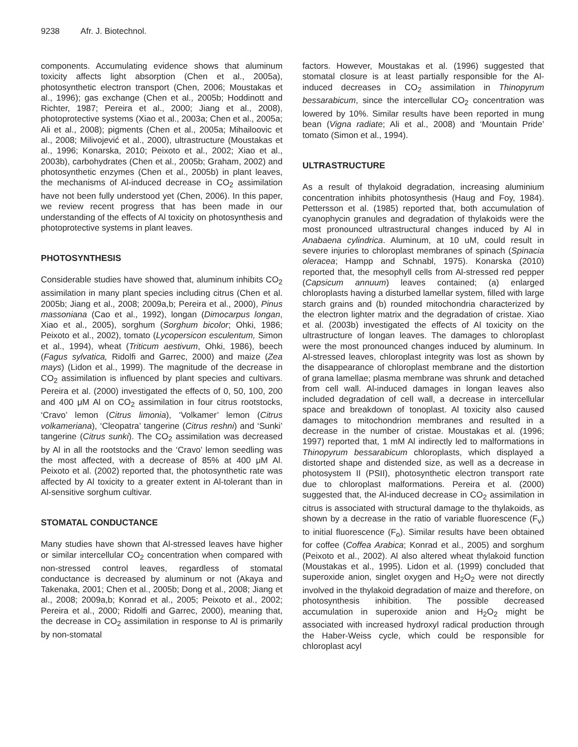9238 Afr. J. Biotechnol.
components. Accumulating evidence shows that aluminum toxicity affects light absorption (Chen et al., 2005a), photosynthetic electron transport (Chen, 2006; Moustakas et al., 1996); gas exchange (Chen et al., 2005b; Hoddinott and Richter, 1987; Pereira et al., 2000; Jiang et al., 2008), photoprotective systems (Xiao et al., 2003a; Chen et al., 2005a; Ali et al., 2008); pigments (Chen et al., 2005a; Mihailoovic et al., 2008; Milivojević et al., 2000), ultrastructure (Moustakas et al., 1996; Konarska, 2010; Peixoto et al., 2002; Xiao et al., 2003b), carbohydrates (Chen et al., 2005b; Graham, 2002) and photosynthetic enzymes (Chen et al., 2005b) in plant leaves, the mechanisms of Al-induced decrease in CO<sub>2</sub> assimilation have not been fully understood yet (Chen, 2006). In this paper, we review recent progress that has been made in our understanding of the effects of Al toxicity on photosynthesis and photoprotective systems in plant leaves.
PHOTOSYNTHESIS
Considerable studies have showed that, aluminum inhibits CO<sub>2</sub> assimilation in many plant species including citrus (Chen et al. 2005b; Jiang et al., 2008; 2009a,b; Pereira et al., 2000), Pinus massoniana (Cao et al., 1992), longan (Dimocarpus longan, Xiao et al., 2005), sorghum (Sorghum bicolor; Ohki, 1986; Peixoto et al., 2002), tomato (Lycopersicon esculentum, Simon et al., 1994), wheat (Triticum aestivum, Ohki, 1986), beech (Fagus sylvatica, Ridolfi and Garrec, 2000) and maize (Zea mays) (Lidon et al., 1999). The magnitude of the decrease in CO<sub>2</sub> assimilation is influenced by plant species and cultivars. Pereira et al. (2000) investigated the effects of 0, 50, 100, 200 and 400 μM Al on CO<sub>2</sub> assimilation in four citrus rootstocks, ‘Cravo’ lemon (Citrus limonia), ‘Volkamer’ lemon (Citrus volkameriana), ‘Cleopatra’ tangerine (Citrus reshni) and ‘Sunki’ tangerine (Citrus sunki). The CO<sub>2</sub> assimilation was decreased by Al in all the rootstocks and the ‘Cravo’ lemon seedling was the most affected, with a decrease of 85% at 400 μM Al. Peixoto et al. (2002) reported that, the photosynthetic rate was affected by Al toxicity to a greater extent in Al-tolerant than in Al-sensitive sorghum cultivar.
STOMATAL CONDUCTANCE
Many studies have shown that Al-stressed leaves have higher or similar intercellular CO<sub>2</sub> concentration when compared with non-stressed control leaves, regardless of stomatal conductance is decreased by aluminum or not (Akaya and Takenaka, 2001; Chen et al., 2005b; Dong et al., 2008; Jiang et al., 2008; 2009a,b; Konrad et al., 2005; Peixoto et al., 2002; Pereira et al., 2000; Ridolfi and Garrec, 2000), meaning that, the decrease in CO<sub>2</sub> assimilation in response to Al is primarily by non-stomatal
factors. However, Moustakas et al. (1996) suggested that stomatal closure is at least partially responsible for the Al-induced decreases in CO<sub>2</sub> assimilation in Thinopyrum bessarabicum, since the intercellular CO<sub>2</sub> concentration was lowered by 10%. Similar results have been reported in mung bean (Vigna radiate; Ali et al., 2008) and ‘Mountain Pride’ tomato (Simon et al., 1994).
ULTRASTRUCTURE
As a result of thylakoid degradation, increasing aluminium concentration inhibits photosynthesis (Haug and Foy, 1984). Pettersson et al. (1985) reported that, both accumulation of cyanophycin granules and degradation of thylakoids were the most pronounced ultrastructural changes induced by Al in Anabaena cylindrica. Aluminum, at 10 uM, could result in severe injuries to chloroplast membranes of spinach (Spinacia oleracea; Hampp and Schnabl, 1975). Konarska (2010) reported that, the mesophyll cells from Al-stressed red pepper (Capsicum annuum) leaves contained; (a) enlarged chloroplasts having a disturbed lamellar system, filled with large starch grains and (b) rounded mitochondria characterized by the electron lighter matrix and the degradation of cristae. Xiao et al. (2003b) investigated the effects of Al toxicity on the ultrastructure of longan leaves. The damages to chloroplast were the most pronounced changes induced by aluminum. In Al-stressed leaves, chloroplast integrity was lost as shown by the disappearance of chloroplast membrane and the distortion of grana lamellae; plasma membrane was shrunk and detached from cell wall. Al-induced damages in longan leaves also included degradation of cell wall, a decrease in intercellular space and breakdown of tonoplast. Al toxicity also caused damages to mitochondrion membranes and resulted in a decrease in the number of cristae. Moustakas et al. (1996; 1997) reported that, 1 mM Al indirectly led to malformations in Thinopyrum bessarabicum chloroplasts, which displayed a distorted shape and distended size, as well as a decrease in photosystem II (PSII), photosynthetic electron transport rate due to chloroplast malformations. Pereira et al. (2000) suggested that, the Al-induced decrease in CO<sub>2</sub> assimilation in citrus is associated with structural damage to the thylakoids, as shown by a decrease in the ratio of variable fluorescence (F<sub>v</sub>) to initial fluorescence (F<sub>o</sub>). Similar results have been obtained for coffee (Coffea Arabica; Konrad et al., 2005) and sorghum (Peixoto et al., 2002). Al also altered wheat thylakoid function (Moustakas et al., 1995). Lidon et al. (1999) concluded that superoxide anion, singlet oxygen and H<sub>2</sub>O<sub>2</sub> were not directly involved in the thylakoid degradation of maize and therefore, on photosynthesis inhibition. The possible decreased accumulation in superoxide anion and H<sub>2</sub>O<sub>2</sub> might be associated with increased hydroxyl radical production through the Haber-Weiss cycle, which could be responsible for chloroplast acyl